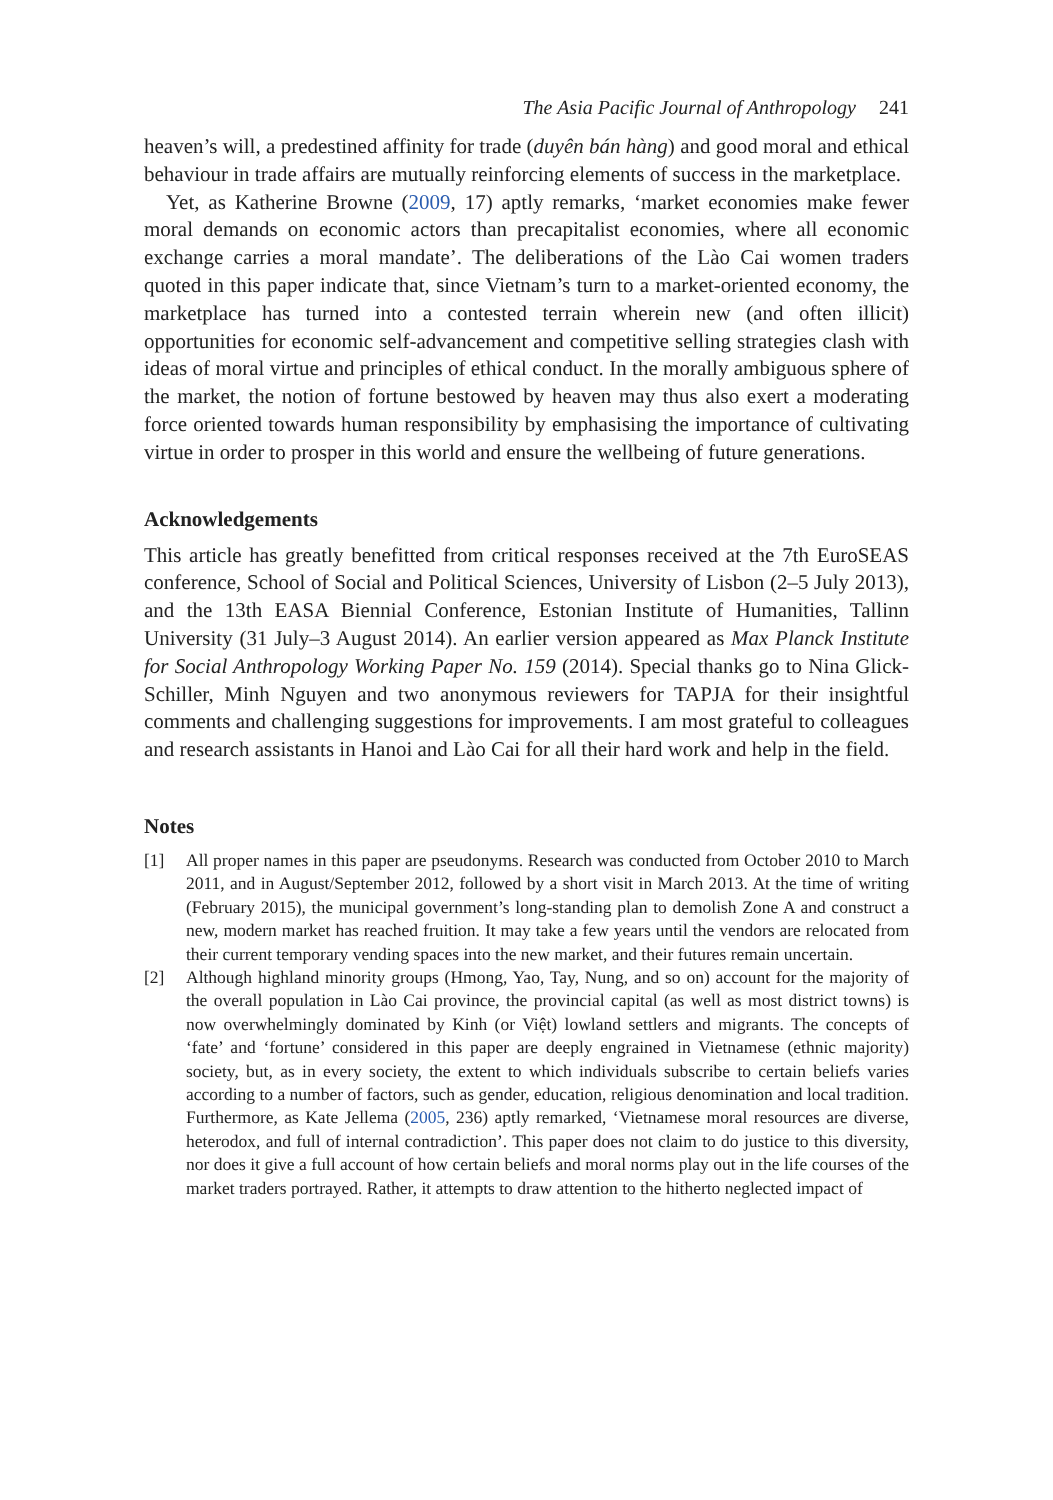The Asia Pacific Journal of Anthropology 241
heaven’s will, a predestined affinity for trade (duyên bán hàng) and good moral and ethical behaviour in trade affairs are mutually reinforcing elements of success in the marketplace.
Yet, as Katherine Browne (2009, 17) aptly remarks, ‘market economies make fewer moral demands on economic actors than precapitalist economies, where all economic exchange carries a moral mandate’. The deliberations of the Lào Cai women traders quoted in this paper indicate that, since Vietnam’s turn to a market-oriented economy, the marketplace has turned into a contested terrain wherein new (and often illicit) opportunities for economic self-advancement and competitive selling strategies clash with ideas of moral virtue and principles of ethical conduct. In the morally ambiguous sphere of the market, the notion of fortune bestowed by heaven may thus also exert a moderating force oriented towards human responsibility by emphasising the importance of cultivating virtue in order to prosper in this world and ensure the wellbeing of future generations.
Acknowledgements
This article has greatly benefitted from critical responses received at the 7th EuroSEAS conference, School of Social and Political Sciences, University of Lisbon (2–5 July 2013), and the 13th EASA Biennial Conference, Estonian Institute of Humanities, Tallinn University (31 July–3 August 2014). An earlier version appeared as Max Planck Institute for Social Anthropology Working Paper No. 159 (2014). Special thanks go to Nina Glick-Schiller, Minh Nguyen and two anonymous reviewers for TAPJA for their insightful comments and challenging suggestions for improvements. I am most grateful to colleagues and research assistants in Hanoi and Lào Cai for all their hard work and help in the field.
Notes
[1] All proper names in this paper are pseudonyms. Research was conducted from October 2010 to March 2011, and in August/September 2012, followed by a short visit in March 2013. At the time of writing (February 2015), the municipal government’s long-standing plan to demolish Zone A and construct a new, modern market has reached fruition. It may take a few years until the vendors are relocated from their current temporary vending spaces into the new market, and their futures remain uncertain.
[2] Although highland minority groups (Hmong, Yao, Tay, Nung, and so on) account for the majority of the overall population in Lào Cai province, the provincial capital (as well as most district towns) is now overwhelmingly dominated by Kinh (or Việt) lowland settlers and migrants. The concepts of ‘fate’ and ‘fortune’ considered in this paper are deeply engrained in Vietnamese (ethnic majority) society, but, as in every society, the extent to which individuals subscribe to certain beliefs varies according to a number of factors, such as gender, education, religious denomination and local tradition. Furthermore, as Kate Jellema (2005, 236) aptly remarked, ‘Vietnamese moral resources are diverse, heterodox, and full of internal contradiction’. This paper does not claim to do justice to this diversity, nor does it give a full account of how certain beliefs and moral norms play out in the life courses of the market traders portrayed. Rather, it attempts to draw attention to the hitherto neglected impact of